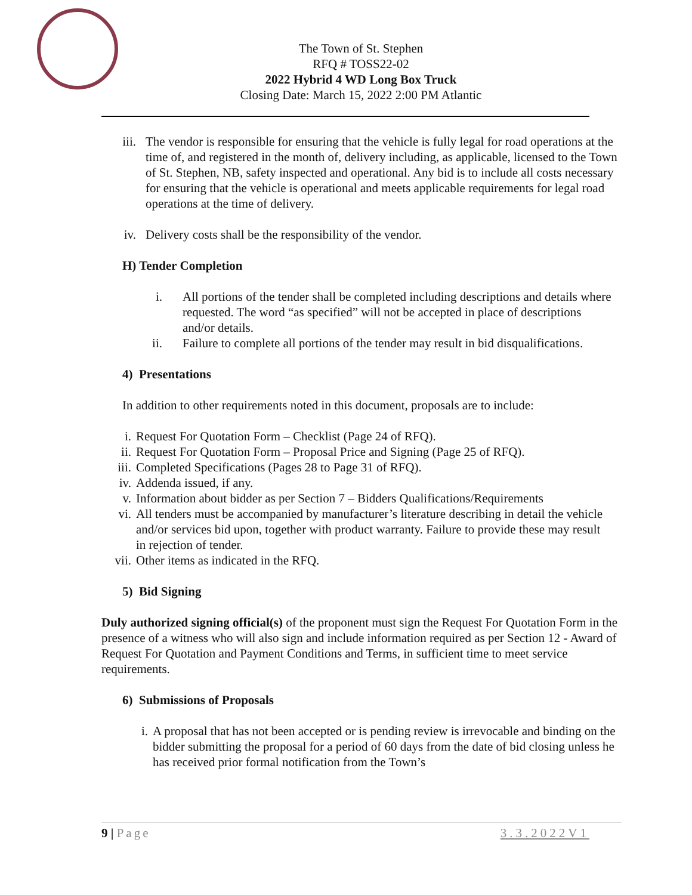The Town of St. Stephen
RFQ # TOSS22-02
2022 Hybrid 4 WD Long Box Truck
Closing Date: March 15, 2022 2:00 PM Atlantic
iii. The vendor is responsible for ensuring that the vehicle is fully legal for road operations at the time of, and registered in the month of, delivery including, as applicable, licensed to the Town of St. Stephen, NB, safety inspected and operational. Any bid is to include all costs necessary for ensuring that the vehicle is operational and meets applicable requirements for legal road operations at the time of delivery.
iv. Delivery costs shall be the responsibility of the vendor.
H) Tender Completion
i. All portions of the tender shall be completed including descriptions and details where requested. The word “as specified” will not be accepted in place of descriptions and/or details.
ii. Failure to complete all portions of the tender may result in bid disqualifications.
4) Presentations
In addition to other requirements noted in this document, proposals are to include:
i. Request For Quotation Form – Checklist (Page 24 of RFQ).
ii. Request For Quotation Form – Proposal Price and Signing (Page 25 of RFQ).
iii. Completed Specifications (Pages 28 to Page 31 of RFQ).
iv. Addenda issued, if any.
v. Information about bidder as per Section 7 – Bidders Qualifications/Requirements
vi. All tenders must be accompanied by manufacturer’s literature describing in detail the vehicle and/or services bid upon, together with product warranty. Failure to provide these may result in rejection of tender.
vii. Other items as indicated in the RFQ.
5) Bid Signing
Duly authorized signing official(s) of the proponent must sign the Request For Quotation Form in the presence of a witness who will also sign and include information required as per Section 12 - Award of Request For Quotation and Payment Conditions and Terms, in sufficient time to meet service requirements.
6) Submissions of Proposals
i. A proposal that has not been accepted or is pending review is irrevocable and binding on the bidder submitting the proposal for a period of 60 days from the date of bid closing unless he has received prior formal notification from the Town’s
9 | Page 3.3.2022V1